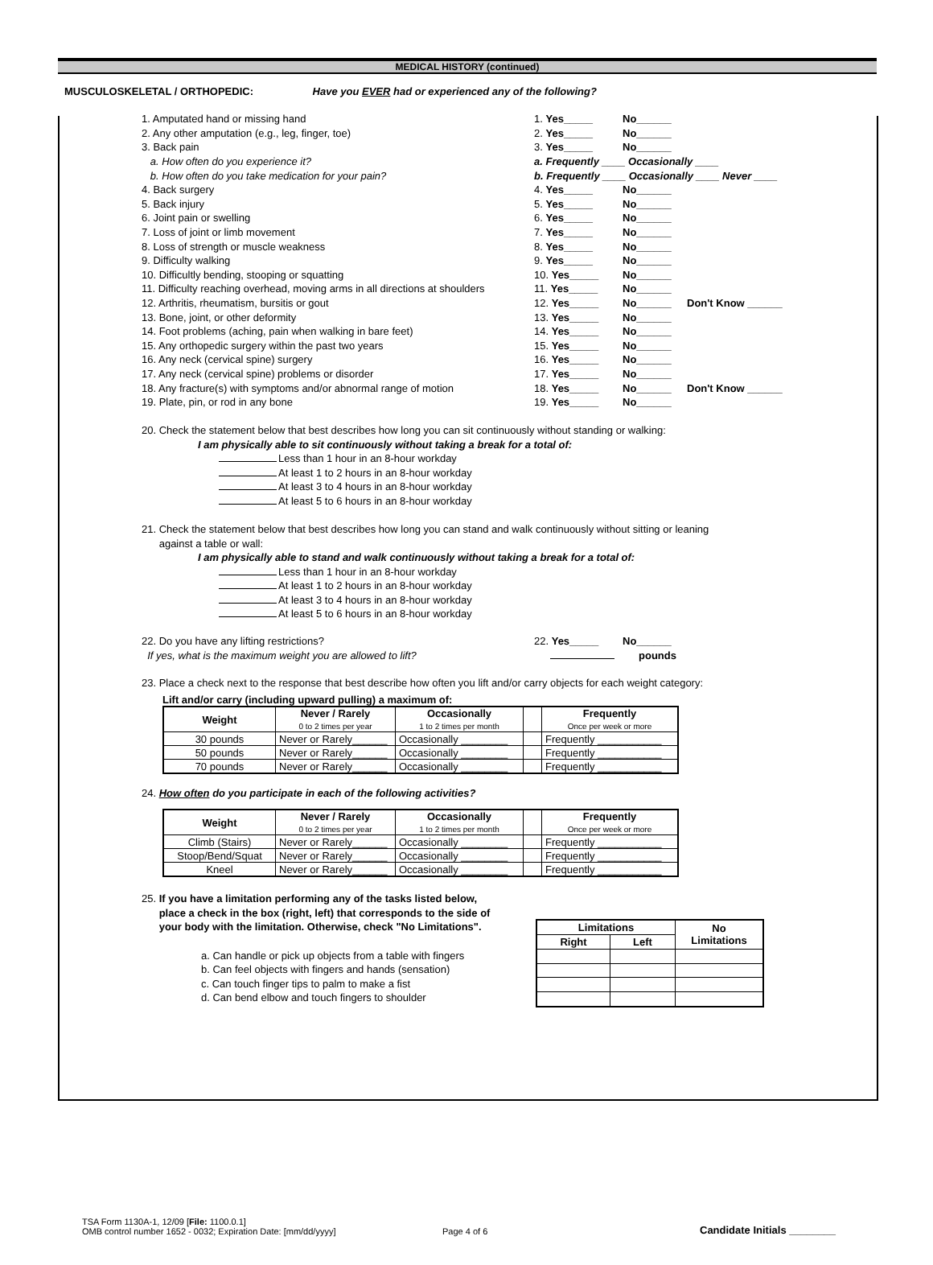MEDICAL HISTORY (continued)
MUSCULOSKELETAL / ORTHOPEDIC: Have you EVER had or experienced any of the following?
1. Amputated hand or missing hand 1. Yes_____ No______
2. Any other amputation (e.g., leg, finger, toe) 2. Yes_____ No______
3. Back pain 3. Yes_____ No______
a. How often do you experience it? a. Frequently ____ Occasionally ____
b. How often do you take medication for your pain? b. Frequently ____ Occasionally ____ Never ____
4. Back surgery 4. Yes_____ No______
5. Back injury 5. Yes_____ No______
6. Joint pain or swelling 6. Yes_____ No______
7. Loss of joint or limb movement 7. Yes_____ No______
8. Loss of strength or muscle weakness 8. Yes_____ No______
9. Difficulty walking 9. Yes_____ No______
10. Difficultly bending, stooping or squatting 10. Yes_____ No______
11. Difficulty reaching overhead, moving arms in all directions at shoulders 11. Yes_____ No______
12. Arthritis, rheumatism, bursitis or gout 12. Yes_____ No______ Don't Know ______
13. Bone, joint, or other deformity 13. Yes_____ No______
14. Foot problems (aching, pain when walking in bare feet) 14. Yes_____ No______
15. Any orthopedic surgery within the past two years 15. Yes_____ No______
16. Any neck (cervical spine) surgery 16. Yes_____ No______
17. Any neck (cervical spine) problems or disorder 17. Yes_____ No______
18. Any fracture(s) with symptoms and/or abnormal range of motion 18. Yes_____ No______ Don't Know ______
19. Plate, pin, or rod in any bone 19. Yes_____ No______
20. Check the statement below that best describes how long you can sit continuously without standing or walking:
I am physically able to sit continuously without taking a break for a total of:
Less than 1 hour in an 8-hour workday
At least 1 to 2 hours in an 8-hour workday
At least 3 to 4 hours in an 8-hour workday
At least 5 to 6 hours in an 8-hour workday
21. Check the statement below that best describes how long you can stand and walk continuously without sitting or leaning
against a table or wall:
I am physically able to stand and walk continuously without taking a break for a total of:
Less than 1 hour in an 8-hour workday
At least 1 to 2 hours in an 8-hour workday
At least 3 to 4 hours in an 8-hour workday
At least 5 to 6 hours in an 8-hour workday
22. Do you have any lifting restrictions? 22. Yes_____ No______
If yes, what is the maximum weight you are allowed to lift? pounds
23. Place a check next to the response that best describe how often you lift and/or carry objects for each weight category:
Lift and/or carry (including upward pulling) a maximum of:
| Weight | Never / Rarely 0 to 2 times per year | Occasionally 1 to 2 times per month | | Frequently Once per week or more |
| --- | --- | --- | --- | --- |
| 30 pounds | Never or Rarely______ | Occasionally ________ | | Frequently ___________ |
| 50 pounds | Never or Rarely______ | Occasionally ________ | | Frequently ___________ |
| 70 pounds | Never or Rarely______ | Occasionally ________ | | Frequently ___________ |
24. How often do you participate in each of the following activities?
| Weight | Never / Rarely 0 to 2 times per year | Occasionally 1 to 2 times per month | | Frequently Once per week or more |
| --- | --- | --- | --- | --- |
| Climb (Stairs) | Never or Rarely______ | Occasionally ________ | | Frequently ___________ |
| Stoop/Bend/Squat | Never or Rarely______ | Occasionally ________ | | Frequently ___________ |
| Kneel | Never or Rarely______ | Occasionally ________ | | Frequently ___________ |
25. If you have a limitation performing any of the tasks listed below,
place a check in the box (right, left) that corresponds to the side of
your body with the limitation. Otherwise, check "No Limitations".
a. Can handle or pick up objects from a table with fingers
b. Can feel objects with fingers and hands (sensation)
c. Can touch finger tips to palm to make a fist
d. Can bend elbow and touch fingers to shoulder
| Limitations | | No Limitations |
| --- | --- | --- |
| Right | Left | |
TSA Form 1130A-1, 12/09 [File: 1100.0.1]
OMB control number 1652 - 0032; Expiration Date: [mm/dd/yyyy]
Page 4 of 6
Candidate Initials ________